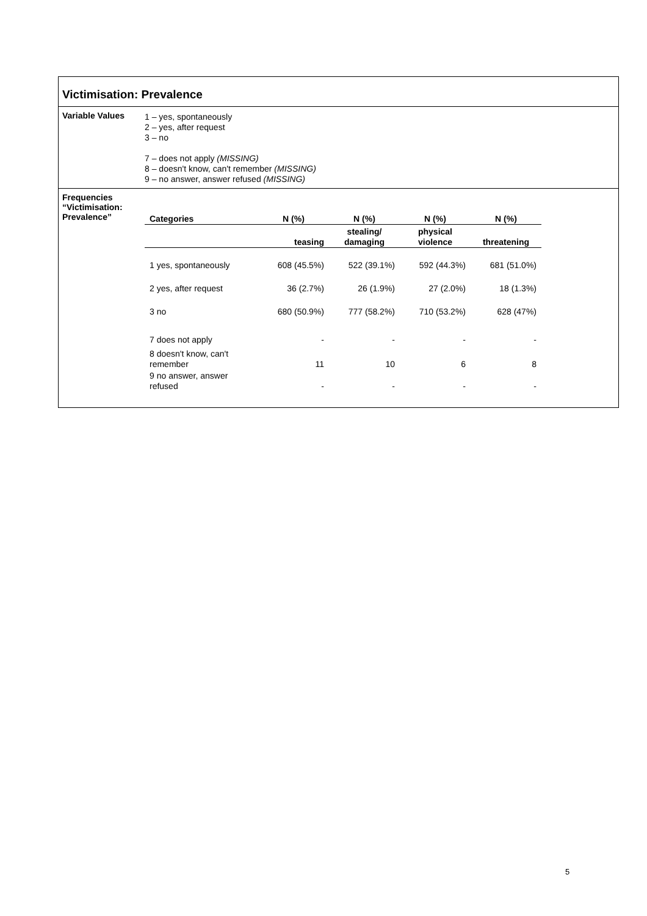Victimisation: Prevalence
Variable Values
1 – yes, spontaneously
2 – yes, after request
3 – no
7 – does not apply (MISSING)
8 – doesn't know, can't remember (MISSING)
9 – no answer, answer refused (MISSING)
Frequencies
“Victimisation:
Prevalence”
| Categories | N (%) | N (%) | N (%) | N (%) |
| --- | --- | --- | --- | --- |
| | teasing | stealing/ damaging | physical violence | threatening |
| 1 yes, spontaneously | 608 (45.5%) | 522 (39.1%) | 592 (44.3%) | 681 (51.0%) |
| 2 yes, after request | 36 (2.7%) | 26 (1.9%) | 27 (2.0%) | 18 (1.3%) |
| 3 no | 680 (50.9%) | 777 (58.2%) | 710 (53.2%) | 628 (47%) |
| 7 does not apply | - | - | - | - |
| 8 doesn't know, can't remember | 11 | 10 | 6 | 8 |
| 9 no answer, answer refused | - | - | - | - |
5